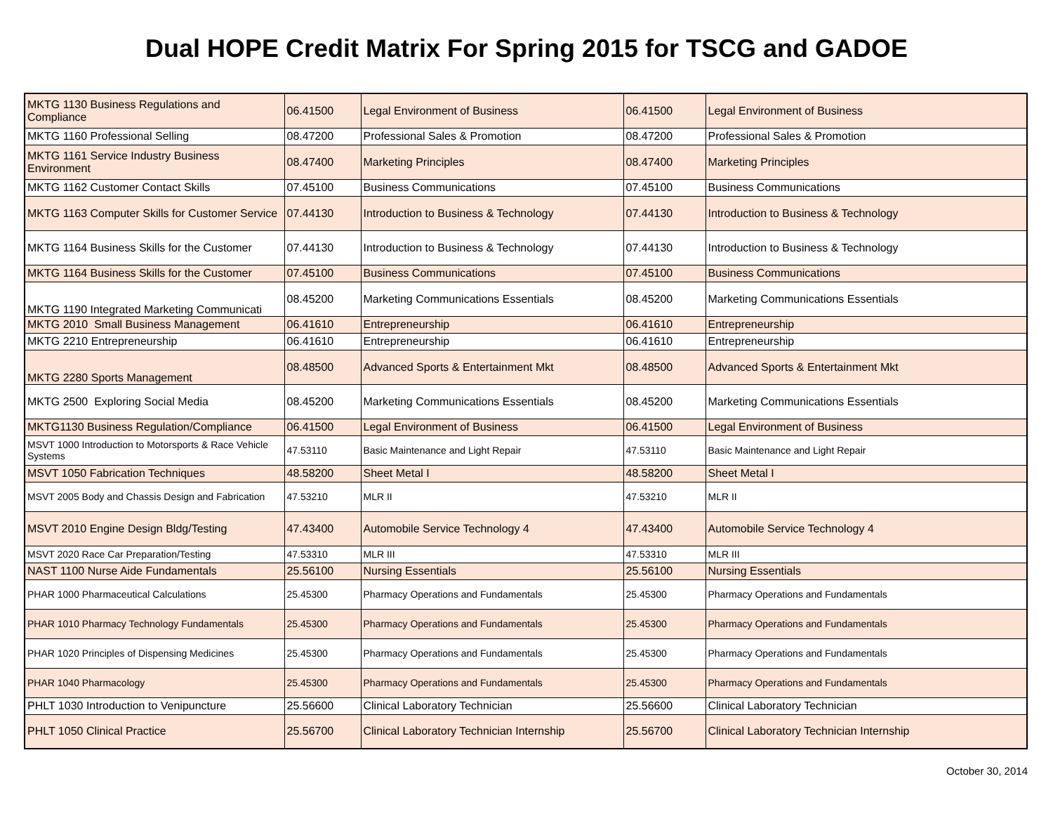Dual HOPE Credit Matrix For Spring 2015 for TSCG and GADOE
| MKTG 1130 Business Regulations and Compliance | 06.41500 | Legal Environment of Business | 06.41500 | Legal Environment of Business |
| MKTG 1160 Professional Selling | 08.47200 | Professional Sales & Promotion | 08.47200 | Professional Sales & Promotion |
| MKTG 1161 Service Industry Business Environment | 08.47400 | Marketing Principles | 08.47400 | Marketing Principles |
| MKTG 1162 Customer Contact Skills | 07.45100 | Business Communications | 07.45100 | Business Communications |
| MKTG 1163 Computer Skills for Customer Service | 07.44130 | Introduction to Business & Technology | 07.44130 | Introduction to Business & Technology |
| MKTG 1164 Business Skills for the Customer | 07.44130 | Introduction to Business & Technology | 07.44130 | Introduction to Business & Technology |
| MKTG 1164 Business Skills for the Customer | 07.45100 | Business Communications | 07.45100 | Business Communications |
| MKTG 1190 Integrated Marketing Communicati | 08.45200 | Marketing Communications Essentials | 08.45200 | Marketing Communications Essentials |
| MKTG 2010 Small Business Management | 06.41610 | Entrepreneurship | 06.41610 | Entrepreneurship |
| MKTG 2210 Entrepreneurship | 06.41610 | Entrepreneurship | 06.41610 | Entrepreneurship |
| MKTG 2280 Sports Management | 08.48500 | Advanced Sports & Entertainment Mkt | 08.48500 | Advanced Sports & Entertainment Mkt |
| MKTG 2500 Exploring Social Media | 08.45200 | Marketing Communications Essentials | 08.45200 | Marketing Communications Essentials |
| MKTG1130 Business Regulation/Compliance | 06.41500 | Legal Environment of Business | 06.41500 | Legal Environment of Business |
| MSVT 1000 Introduction to Motorsports & Race Vehicle Systems | 47.53110 | Basic Maintenance and Light Repair | 47.53110 | Basic Maintenance and Light Repair |
| MSVT 1050 Fabrication Techniques | 48.58200 | Sheet Metal I | 48.58200 | Sheet Metal I |
| MSVT 2005 Body and Chassis Design and Fabrication | 47.53210 | MLR II | 47.53210 | MLR II |
| MSVT 2010 Engine Design Bldg/Testing | 47.43400 | Automobile Service Technology 4 | 47.43400 | Automobile Service Technology 4 |
| MSVT 2020 Race Car Preparation/Testing | 47.53310 | MLR III | 47.53310 | MLR III |
| NAST 1100 Nurse Aide Fundamentals | 25.56100 | Nursing Essentials | 25.56100 | Nursing Essentials |
| PHAR 1000 Pharmaceutical Calculations | 25.45300 | Pharmacy Operations and Fundamentals | 25.45300 | Pharmacy Operations and Fundamentals |
| PHAR 1010 Pharmacy Technology Fundamentals | 25.45300 | Pharmacy Operations and Fundamentals | 25.45300 | Pharmacy Operations and Fundamentals |
| PHAR 1020 Principles of Dispensing Medicines | 25.45300 | Pharmacy Operations and Fundamentals | 25.45300 | Pharmacy Operations and Fundamentals |
| PHAR 1040 Pharmacology | 25.45300 | Pharmacy Operations and Fundamentals | 25.45300 | Pharmacy Operations and Fundamentals |
| PHLT 1030 Introduction to Venipuncture | 25.56600 | Clinical Laboratory Technician | 25.56600 | Clinical Laboratory Technician |
| PHLT 1050 Clinical Practice | 25.56700 | Clinical Laboratory Technician Internship | 25.56700 | Clinical Laboratory Technician Internship |
October 30, 2014